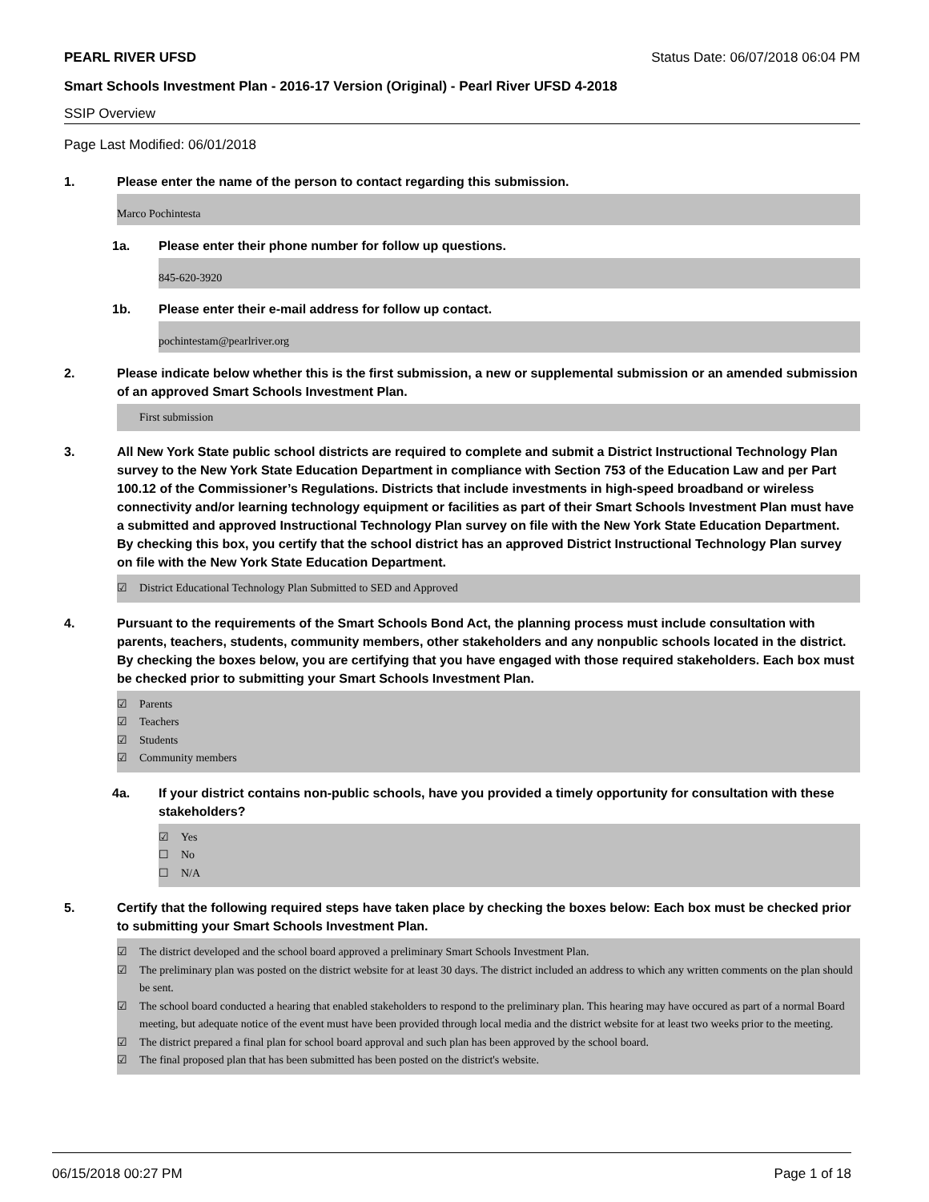PEARL RIVER UFSD Status Date: 06/07/2018 06:04 PM
Smart Schools Investment Plan - 2016-17 Version (Original) - Pearl River UFSD 4-2018
SSIP Overview
Page Last Modified: 06/01/2018
1. Please enter the name of the person to contact regarding this submission.
Marco Pochintesta
1a. Please enter their phone number for follow up questions.
845-620-3920
1b. Please enter their e-mail address for follow up contact.
pochintestam@pearlriver.org
2. Please indicate below whether this is the first submission, a new or supplemental submission or an amended submission of an approved Smart Schools Investment Plan.
First submission
3. All New York State public school districts are required to complete and submit a District Instructional Technology Plan survey to the New York State Education Department in compliance with Section 753 of the Education Law and per Part 100.12 of the Commissioner’s Regulations. Districts that include investments in high-speed broadband or wireless connectivity and/or learning technology equipment or facilities as part of their Smart Schools Investment Plan must have a submitted and approved Instructional Technology Plan survey on file with the New York State Education Department.
By checking this box, you certify that the school district has an approved District Instructional Technology Plan survey on file with the New York State Education Department.
☑ District Educational Technology Plan Submitted to SED and Approved
4. Pursuant to the requirements of the Smart Schools Bond Act, the planning process must include consultation with parents, teachers, students, community members, other stakeholders and any nonpublic schools located in the district.
By checking the boxes below, you are certifying that you have engaged with those required stakeholders. Each box must be checked prior to submitting your Smart Schools Investment Plan.
☑ Parents
☑ Teachers
☑ Students
☑ Community members
4a. If your district contains non-public schools, have you provided a timely opportunity for consultation with these stakeholders?
☑ Yes
☐ No
☐ N/A
5. Certify that the following required steps have taken place by checking the boxes below: Each box must be checked prior to submitting your Smart Schools Investment Plan.
☑ The district developed and the school board approved a preliminary Smart Schools Investment Plan.
☑ The preliminary plan was posted on the district website for at least 30 days. The district included an address to which any written comments on the plan should be sent.
☑ The school board conducted a hearing that enabled stakeholders to respond to the preliminary plan. This hearing may have occured as part of a normal Board meeting, but adequate notice of the event must have been provided through local media and the district website for at least two weeks prior to the meeting.
☑ The district prepared a final plan for school board approval and such plan has been approved by the school board.
☑ The final proposed plan that has been submitted has been posted on the district's website.
06/15/2018 00:27 PM Page 1 of 18